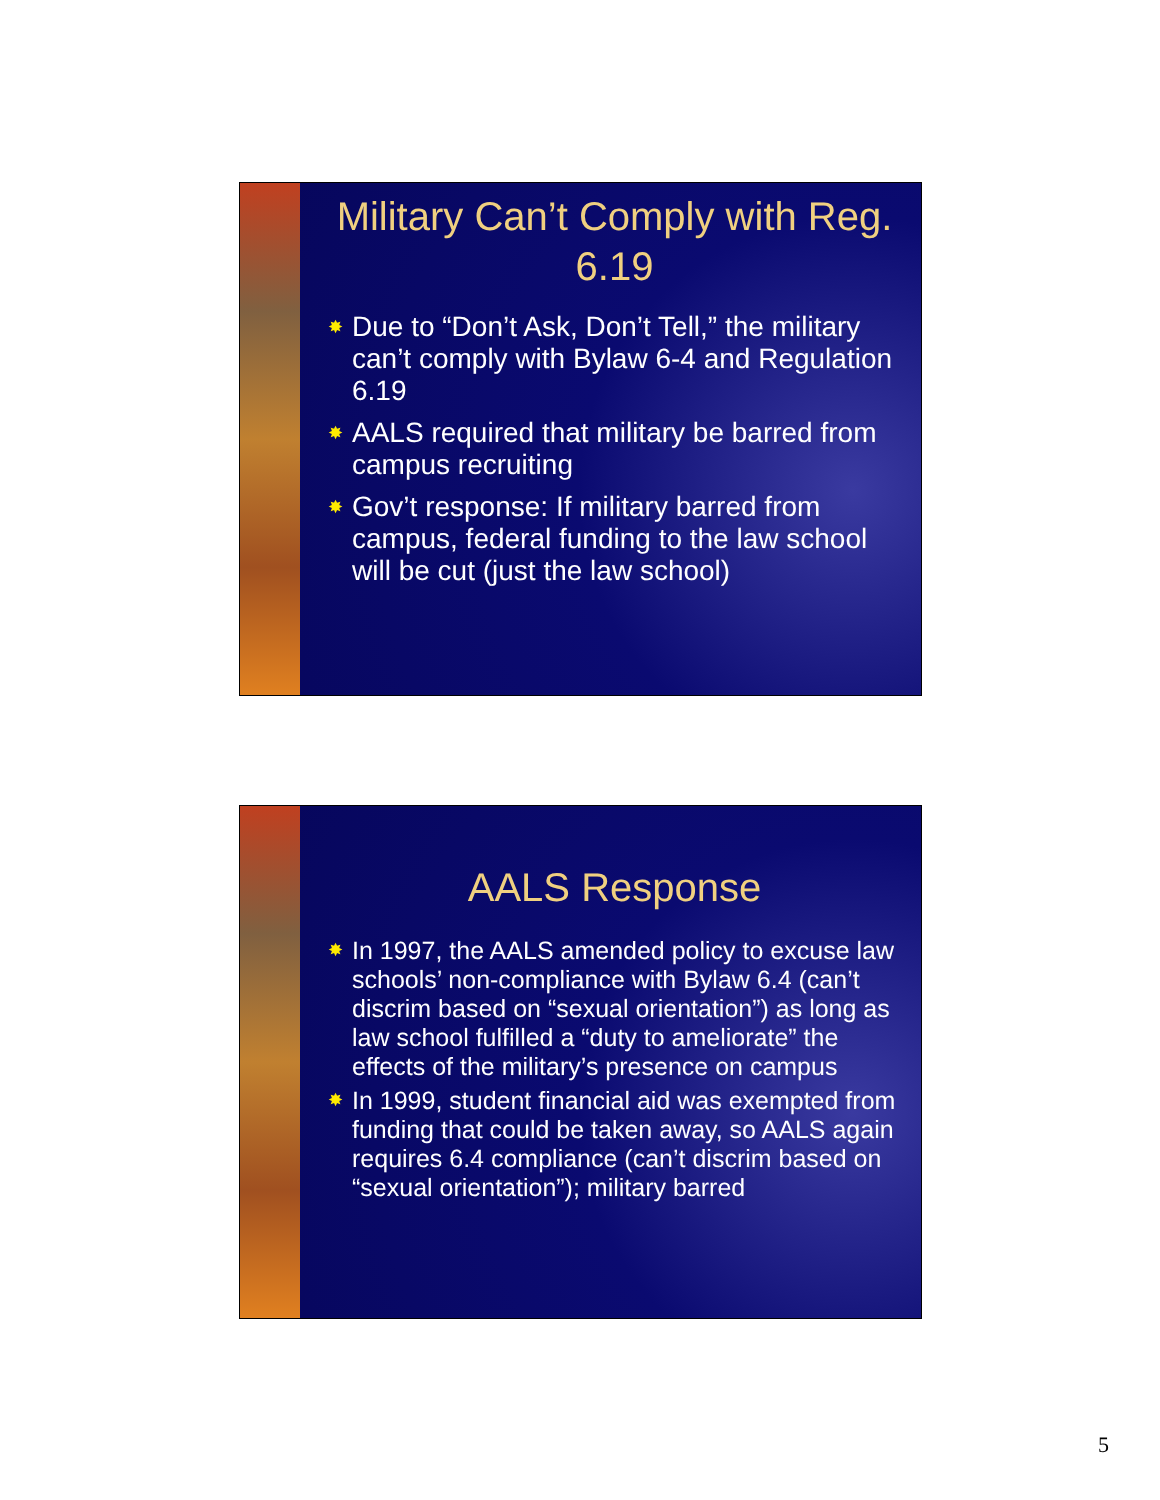Military Can’t Comply with Reg. 6.19
✸ Due to “Don’t Ask, Don’t Tell,” the military can’t comply with Bylaw 6-4 and Regulation 6.19
✸ AALS required that military be barred from campus recruiting
✸ Gov’t response: If military barred from campus, federal funding to the law school will be cut (just the law school)
AALS Response
✸ In 1997, the AALS amended policy to excuse law schools’ non-compliance with Bylaw 6.4 (can’t discrim based on “sexual orientation”) as long as law school fulfilled a “duty to ameliorate” the effects of the military’s presence on campus
✸ In 1999, student financial aid was exempted from funding that could be taken away, so AALS again requires 6.4 compliance (can’t discrim based on “sexual orientation”); military barred
5